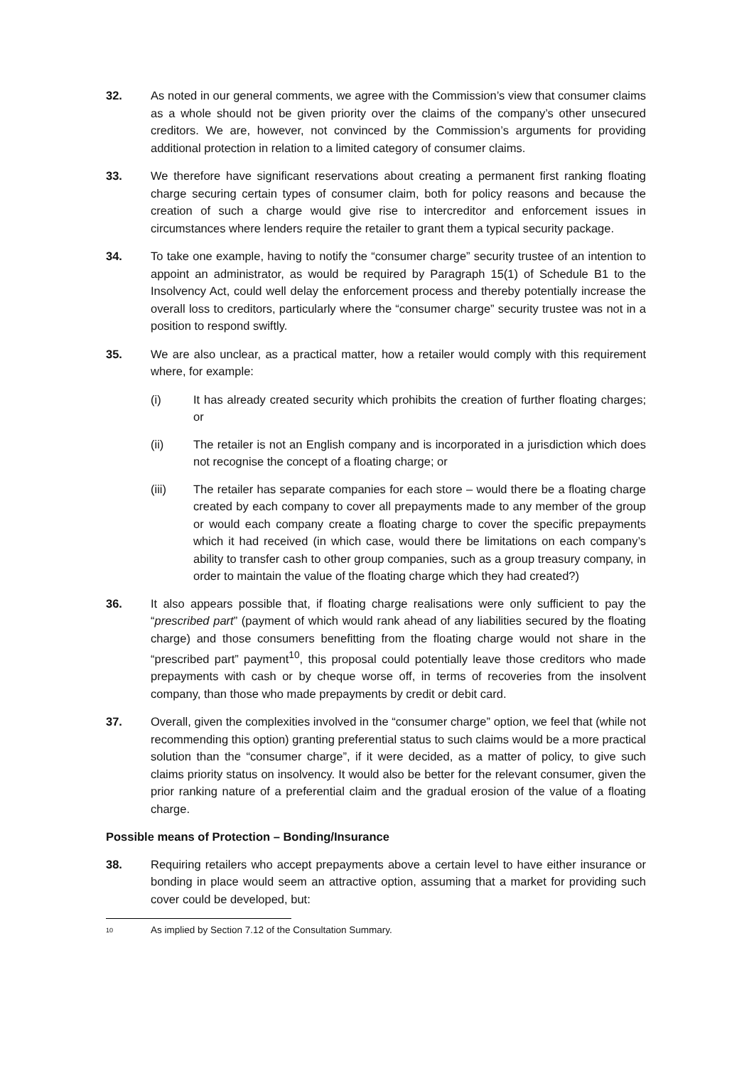32. As noted in our general comments, we agree with the Commission’s view that consumer claims as a whole should not be given priority over the claims of the company’s other unsecured creditors. We are, however, not convinced by the Commission’s arguments for providing additional protection in relation to a limited category of consumer claims.
33. We therefore have significant reservations about creating a permanent first ranking floating charge securing certain types of consumer claim, both for policy reasons and because the creation of such a charge would give rise to intercreditor and enforcement issues in circumstances where lenders require the retailer to grant them a typical security package.
34. To take one example, having to notify the “consumer charge” security trustee of an intention to appoint an administrator, as would be required by Paragraph 15(1) of Schedule B1 to the Insolvency Act, could well delay the enforcement process and thereby potentially increase the overall loss to creditors, particularly where the “consumer charge” security trustee was not in a position to respond swiftly.
35. We are also unclear, as a practical matter, how a retailer would comply with this requirement where, for example:
(i) It has already created security which prohibits the creation of further floating charges; or
(ii) The retailer is not an English company and is incorporated in a jurisdiction which does not recognise the concept of a floating charge; or
(iii) The retailer has separate companies for each store – would there be a floating charge created by each company to cover all prepayments made to any member of the group or would each company create a floating charge to cover the specific prepayments which it had received (in which case, would there be limitations on each company’s ability to transfer cash to other group companies, such as a group treasury company, in order to maintain the value of the floating charge which they had created?)
36. It also appears possible that, if floating charge realisations were only sufficient to pay the “prescribed part” (payment of which would rank ahead of any liabilities secured by the floating charge) and those consumers benefitting from the floating charge would not share in the “prescribed part” payment<sup>10</sup>, this proposal could potentially leave those creditors who made prepayments with cash or by cheque worse off, in terms of recoveries from the insolvent company, than those who made prepayments by credit or debit card.
37. Overall, given the complexities involved in the “consumer charge” option, we feel that (while not recommending this option) granting preferential status to such claims would be a more practical solution than the “consumer charge”, if it were decided, as a matter of policy, to give such claims priority status on insolvency. It would also be better for the relevant consumer, given the prior ranking nature of a preferential claim and the gradual erosion of the value of a floating charge.
Possible means of Protection – Bonding/Insurance
38. Requiring retailers who accept prepayments above a certain level to have either insurance or bonding in place would seem an attractive option, assuming that a market for providing such cover could be developed, but:
<sup>10</sup> As implied by Section 7.12 of the Consultation Summary.